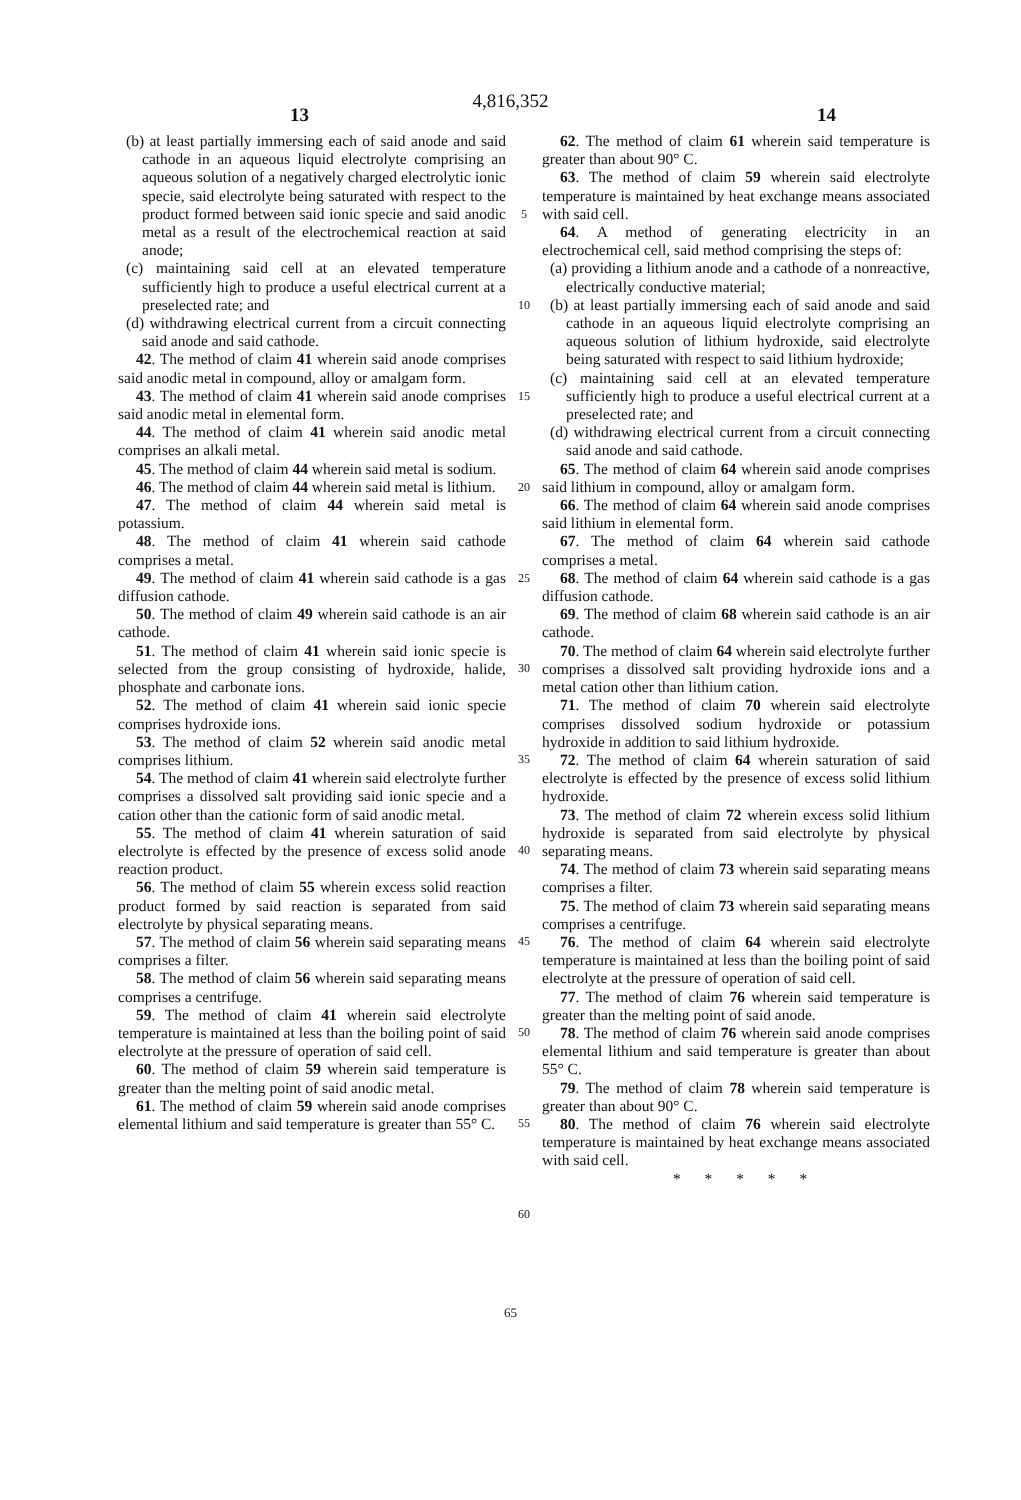4,816,352
13 14
(b) at least partially immersing each of said anode and said cathode in an aqueous liquid electrolyte comprising an aqueous solution of a negatively charged electrolytic ionic specie, said electrolyte being saturated with respect to the product formed between said ionic specie and said anodic metal as a result of the electrochemical reaction at said anode;
(c) maintaining said cell at an elevated temperature sufficiently high to produce a useful electrical current at a preselected rate; and
(d) withdrawing electrical current from a circuit connecting said anode and said cathode.
42. The method of claim 41 wherein said anode comprises said anodic metal in compound, alloy or amalgam form.
43. The method of claim 41 wherein said anode comprises said anodic metal in elemental form.
44. The method of claim 41 wherein said anodic metal comprises an alkali metal.
45. The method of claim 44 wherein said metal is sodium.
46. The method of claim 44 wherein said metal is lithium.
47. The method of claim 44 wherein said metal is potassium.
48. The method of claim 41 wherein said cathode comprises a metal.
49. The method of claim 41 wherein said cathode is a gas diffusion cathode.
50. The method of claim 49 wherein said cathode is an air cathode.
51. The method of claim 41 wherein said ionic specie is selected from the group consisting of hydroxide, halide, phosphate and carbonate ions.
52. The method of claim 41 wherein said ionic specie comprises hydroxide ions.
53. The method of claim 52 wherein said anodic metal comprises lithium.
54. The method of claim 41 wherein said electrolyte further comprises a dissolved salt providing said ionic specie and a cation other than the cationic form of said anodic metal.
55. The method of claim 41 wherein saturation of said electrolyte is effected by the presence of excess solid anode reaction product.
56. The method of claim 55 wherein excess solid reaction product formed by said reaction is separated from said electrolyte by physical separating means.
57. The method of claim 56 wherein said separating means comprises a filter.
58. The method of claim 56 wherein said separating means comprises a centrifuge.
59. The method of claim 41 wherein said electrolyte temperature is maintained at less than the boiling point of said electrolyte at the pressure of operation of said cell.
60. The method of claim 59 wherein said temperature is greater than the melting point of said anodic metal.
61. The method of claim 59 wherein said anode comprises elemental lithium and said temperature is greater than 55° C.
5
10
15
20
25
30
35
40
45
50
55
60
62. The method of claim 61 wherein said temperature is greater than about 90° C.
63. The method of claim 59 wherein said electrolyte temperature is maintained by heat exchange means associated with said cell.
64. A method of generating electricity in an electrochemical cell, said method comprising the steps of:
(a) providing a lithium anode and a cathode of a nonreactive, electrically conductive material;
(b) at least partially immersing each of said anode and said cathode in an aqueous liquid electrolyte comprising an aqueous solution of lithium hydroxide, said electrolyte being saturated with respect to said lithium hydroxide;
(c) maintaining said cell at an elevated temperature sufficiently high to produce a useful electrical current at a preselected rate; and
(d) withdrawing electrical current from a circuit connecting said anode and said cathode.
65. The method of claim 64 wherein said anode comprises said lithium in compound, alloy or amalgam form.
66. The method of claim 64 wherein said anode comprises said lithium in elemental form.
67. The method of claim 64 wherein said cathode comprises a metal.
68. The method of claim 64 wherein said cathode is a gas diffusion cathode.
69. The method of claim 68 wherein said cathode is an air cathode.
70. The method of claim 64 wherein said electrolyte further comprises a dissolved salt providing hydroxide ions and a metal cation other than lithium cation.
71. The method of claim 70 wherein said electrolyte comprises dissolved sodium hydroxide or potassium hydroxide in addition to said lithium hydroxide.
72. The method of claim 64 wherein saturation of said electrolyte is effected by the presence of excess solid lithium hydroxide.
73. The method of claim 72 wherein excess solid lithium hydroxide is separated from said electrolyte by physical separating means.
74. The method of claim 73 wherein said separating means comprises a filter.
75. The method of claim 73 wherein said separating means comprises a centrifuge.
76. The method of claim 64 wherein said electrolyte temperature is maintained at less than the boiling point of said electrolyte at the pressure of operation of said cell.
77. The method of claim 76 wherein said temperature is greater than the melting point of said anode.
78. The method of claim 76 wherein said anode comprises elemental lithium and said temperature is greater than about 55° C.
79. The method of claim 78 wherein said temperature is greater than about 90° C.
80. The method of claim 76 wherein said electrolyte temperature is maintained by heat exchange means associated with said cell.
* * * * *
65